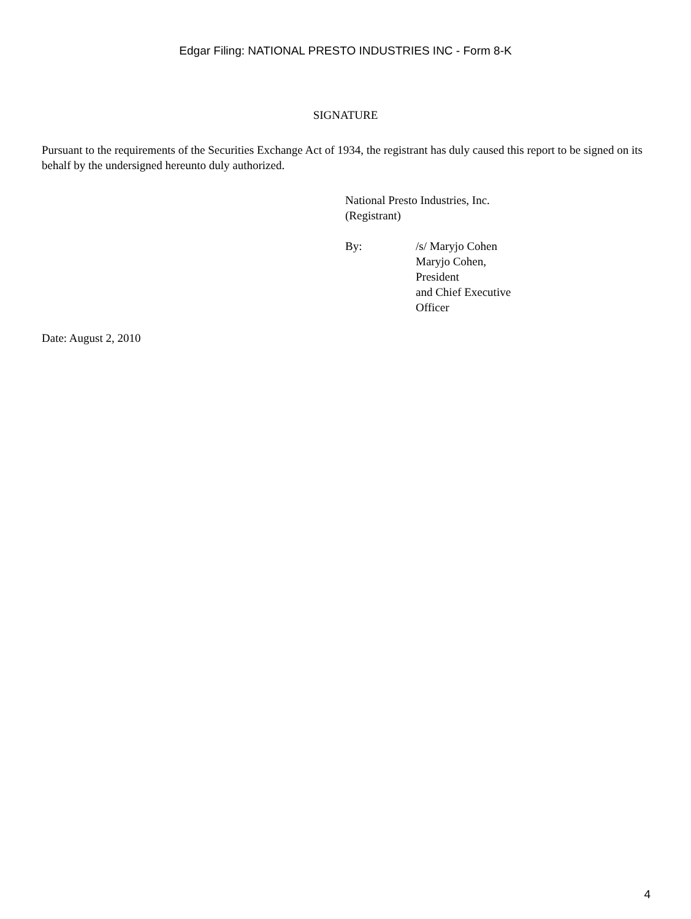Edgar Filing: NATIONAL PRESTO INDUSTRIES INC - Form 8-K
SIGNATURE
Pursuant to the requirements of the Securities Exchange Act of 1934, the registrant has duly caused this report to be signed on its behalf by the undersigned hereunto duly authorized.
National Presto Industries, Inc.
(Registrant)
By: /s/ Maryjo Cohen
Maryjo Cohen,
President
and Chief Executive
Officer
Date: August 2, 2010
4